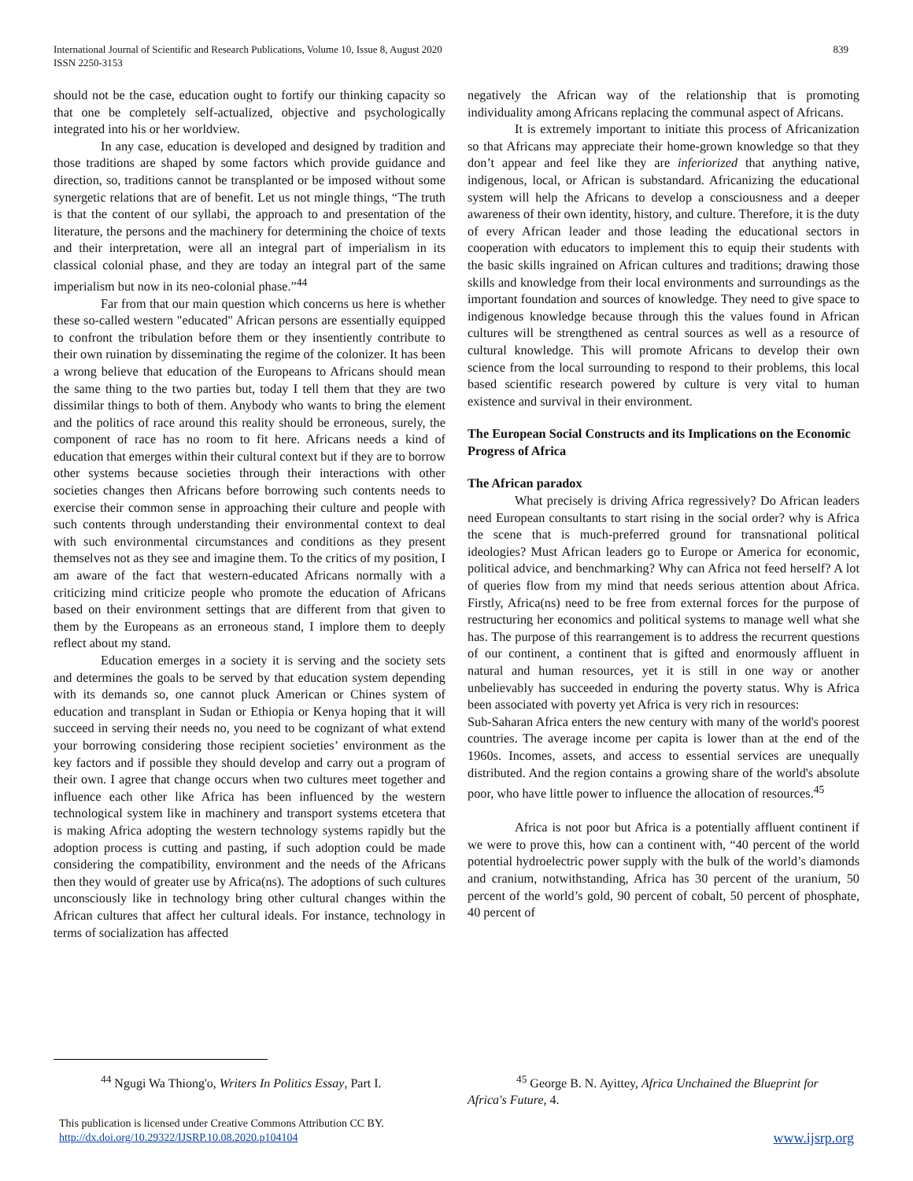International Journal of Scientific and Research Publications, Volume 10, Issue 8, August 2020
ISSN 2250-3153
839
should not be the case, education ought to fortify our thinking capacity so that one be completely self-actualized, objective and psychologically integrated into his or her worldview.
In any case, education is developed and designed by tradition and those traditions are shaped by some factors which provide guidance and direction, so, traditions cannot be transplanted or be imposed without some synergetic relations that are of benefit. Let us not mingle things, “The truth is that the content of our syllabi, the approach to and presentation of the literature, the persons and the machinery for determining the choice of texts and their interpretation, were all an integral part of imperialism in its classical colonial phase, and they are today an integral part of the same imperialism but now in its neo-colonial phase.”<sup>44</sup>
Far from that our main question which concerns us here is whether these so-called western "educated" African persons are essentially equipped to confront the tribulation before them or they insentiently contribute to their own ruination by disseminating the regime of the colonizer. It has been a wrong believe that education of the Europeans to Africans should mean the same thing to the two parties but, today I tell them that they are two dissimilar things to both of them. Anybody who wants to bring the element and the politics of race around this reality should be erroneous, surely, the component of race has no room to fit here. Africans needs a kind of education that emerges within their cultural context but if they are to borrow other systems because societies through their interactions with other societies changes then Africans before borrowing such contents needs to exercise their common sense in approaching their culture and people with such contents through understanding their environmental context to deal with such environmental circumstances and conditions as they present themselves not as they see and imagine them. To the critics of my position, I am aware of the fact that western-educated Africans normally with a criticizing mind criticize people who promote the education of Africans based on their environment settings that are different from that given to them by the Europeans as an erroneous stand, I implore them to deeply reflect about my stand.
Education emerges in a society it is serving and the society sets and determines the goals to be served by that education system depending with its demands so, one cannot pluck American or Chines system of education and transplant in Sudan or Ethiopia or Kenya hoping that it will succeed in serving their needs no, you need to be cognizant of what extend your borrowing considering those recipient societies’ environment as the key factors and if possible they should develop and carry out a program of their own. I agree that change occurs when two cultures meet together and influence each other like Africa has been influenced by the western technological system like in machinery and transport systems etcetera that is making Africa adopting the western technology systems rapidly but the adoption process is cutting and pasting, if such adoption could be made considering the compatibility, environment and the needs of the Africans then they would of greater use by Africa(ns). The adoptions of such cultures unconsciously like in technology bring other cultural changes within the African cultures that affect her cultural ideals. For instance, technology in terms of socialization has affected
negatively the African way of the relationship that is promoting individuality among Africans replacing the communal aspect of Africans.
It is extremely important to initiate this process of Africanization so that Africans may appreciate their home-grown knowledge so that they don’t appear and feel like they are inferiorized that anything native, indigenous, local, or African is substandard. Africanizing the educational system will help the Africans to develop a consciousness and a deeper awareness of their own identity, history, and culture. Therefore, it is the duty of every African leader and those leading the educational sectors in cooperation with educators to implement this to equip their students with the basic skills ingrained on African cultures and traditions; drawing those skills and knowledge from their local environments and surroundings as the important foundation and sources of knowledge. They need to give space to indigenous knowledge because through this the values found in African cultures will be strengthened as central sources as well as a resource of cultural knowledge. This will promote Africans to develop their own science from the local surrounding to respond to their problems, this local based scientific research powered by culture is very vital to human existence and survival in their environment.
The European Social Constructs and its Implications on the Economic Progress of Africa
The African paradox
What precisely is driving Africa regressively? Do African leaders need European consultants to start rising in the social order? why is Africa the scene that is much-preferred ground for transnational political ideologies? Must African leaders go to Europe or America for economic, political advice, and benchmarking? Why can Africa not feed herself? A lot of queries flow from my mind that needs serious attention about Africa. Firstly, Africa(ns) need to be free from external forces for the purpose of restructuring her economics and political systems to manage well what she has. The purpose of this rearrangement is to address the recurrent questions of our continent, a continent that is gifted and enormously affluent in natural and human resources, yet it is still in one way or another unbelievably has succeeded in enduring the poverty status. Why is Africa been associated with poverty yet Africa is very rich in resources:
Sub-Saharan Africa enters the new century with many of the world's poorest countries. The average income per capita is lower than at the end of the 1960s. Incomes, assets, and access to essential services are unequally distributed. And the region contains a growing share of the world's absolute poor, who have little power to influence the allocation of resources.<sup>45</sup>
Africa is not poor but Africa is a potentially affluent continent if we were to prove this, how can a continent with, “40 percent of the world potential hydroelectric power supply with the bulk of the world’s diamonds and cranium, notwithstanding, Africa has 30 percent of the uranium, 50 percent of the world’s gold, 90 percent of cobalt, 50 percent of phosphate, 40 percent of
<sup>44</sup> Ngugi Wa Thiong'o, Writers In Politics Essay, Part I.
<sup>45</sup> George B. N. Ayittey, Africa Unchained the Blueprint for Africa's Future, 4.
This publication is licensed under Creative Commons Attribution CC BY.
http://dx.doi.org/10.29322/IJSRP.10.08.2020.p104104
www.ijsrp.org